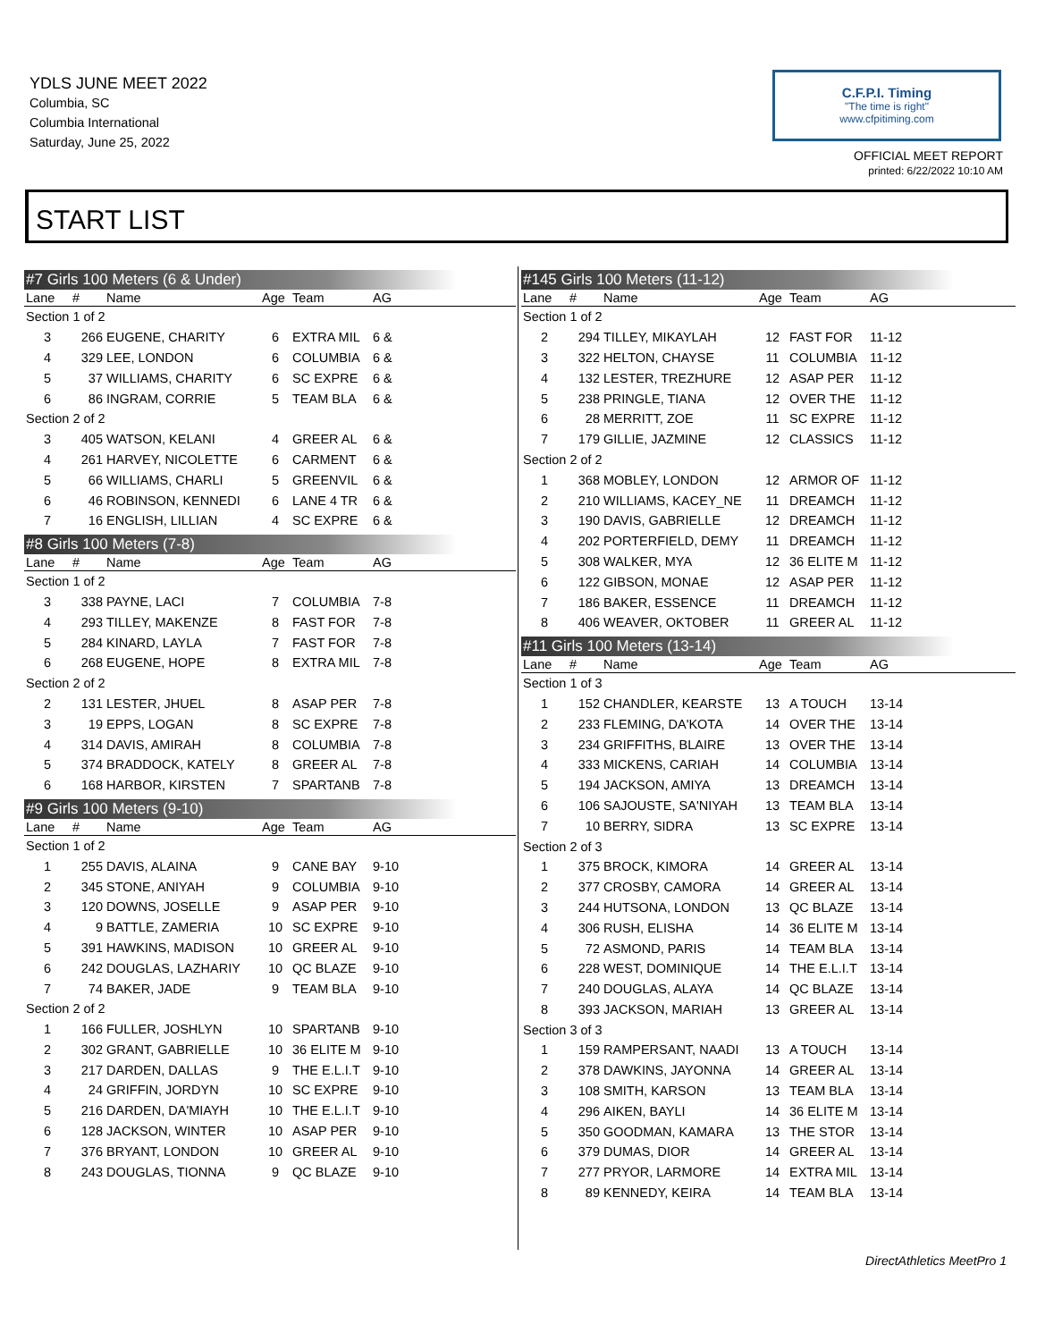YDLS JUNE MEET 2022
Columbia, SC
Columbia International
Saturday, June 25, 2022
C.F.P.I. Timing
"The time is right"
www.cfpitiming.com
OFFICIAL MEET REPORT
printed: 6/22/2022 10:10 AM
START LIST
#7 Girls 100 Meters (6 & Under)
| Lane | # | Name | Age | Team | AG |
| --- | --- | --- | --- | --- | --- |
| Section 1 of 2 | | | | | |
| 3 | 266 | EUGENE, CHARITY | 6 | EXTRA MIL | 6 & |
| 4 | 329 | LEE, LONDON | 6 | COLUMBIA | 6 & |
| 5 | 37 | WILLIAMS, CHARITY | 6 | SC EXPRE | 6 & |
| 6 | 86 | INGRAM, CORRIE | 5 | TEAM BLA | 6 & |
| Section 2 of 2 | | | | | |
| 3 | 405 | WATSON, KELANI | 4 | GREER AL | 6 & |
| 4 | 261 | HARVEY, NICOLETTE | 6 | CARMENT | 6 & |
| 5 | 66 | WILLIAMS, CHARLI | 5 | GREENVIL | 6 & |
| 6 | 46 | ROBINSON, KENNEDI | 6 | LANE 4 TR | 6 & |
| 7 | 16 | ENGLISH, LILLIAN | 4 | SC EXPRE | 6 & |
#8 Girls 100 Meters (7-8)
| Lane | # | Name | Age | Team | AG |
| --- | --- | --- | --- | --- | --- |
| Section 1 of 2 | | | | | |
| 3 | 338 | PAYNE, LACI | 7 | COLUMBIA | 7-8 |
| 4 | 293 | TILLEY, MAKENZE | 8 | FAST FOR | 7-8 |
| 5 | 284 | KINARD, LAYLA | 7 | FAST FOR | 7-8 |
| 6 | 268 | EUGENE, HOPE | 8 | EXTRA MIL | 7-8 |
| Section 2 of 2 | | | | | |
| 2 | 131 | LESTER, JHUEL | 8 | ASAP PER | 7-8 |
| 3 | 19 | EPPS, LOGAN | 8 | SC EXPRE | 7-8 |
| 4 | 314 | DAVIS, AMIRAH | 8 | COLUMBIA | 7-8 |
| 5 | 374 | BRADDOCK, KATELY | 8 | GREER AL | 7-8 |
| 6 | 168 | HARBOR, KIRSTEN | 7 | SPARTANB | 7-8 |
#9 Girls 100 Meters (9-10)
| Lane | # | Name | Age | Team | AG |
| --- | --- | --- | --- | --- | --- |
| Section 1 of 2 | | | | | |
| 1 | 255 | DAVIS, ALAINA | 9 | CANE BAY | 9-10 |
| 2 | 345 | STONE, ANIYAH | 9 | COLUMBIA | 9-10 |
| 3 | 120 | DOWNS, JOSELLE | 9 | ASAP PER | 9-10 |
| 4 | 9 | BATTLE, ZAMERIA | 10 | SC EXPRE | 9-10 |
| 5 | 391 | HAWKINS, MADISON | 10 | GREER AL | 9-10 |
| 6 | 242 | DOUGLAS, LAZHARIY | 10 | QC BLAZE | 9-10 |
| 7 | 74 | BAKER, JADE | 9 | TEAM BLA | 9-10 |
| Section 2 of 2 | | | | | |
| 1 | 166 | FULLER, JOSHLYN | 10 | SPARTANB | 9-10 |
| 2 | 302 | GRANT, GABRIELLE | 10 | 36 ELITE M | 9-10 |
| 3 | 217 | DARDEN, DALLAS | 9 | THE E.L.I.T | 9-10 |
| 4 | 24 | GRIFFIN, JORDYN | 10 | SC EXPRE | 9-10 |
| 5 | 216 | DARDEN, DA'MIAYH | 10 | THE E.L.I.T | 9-10 |
| 6 | 128 | JACKSON, WINTER | 10 | ASAP PER | 9-10 |
| 7 | 376 | BRYANT, LONDON | 10 | GREER AL | 9-10 |
| 8 | 243 | DOUGLAS, TIONNA | 9 | QC BLAZE | 9-10 |
#145 Girls 100 Meters (11-12)
| Lane | # | Name | Age | Team | AG |
| --- | --- | --- | --- | --- | --- |
| Section 1 of 2 | | | | | |
| 2 | 294 | TILLEY, MIKAYLAH | 12 | FAST FOR | 11-12 |
| 3 | 322 | HELTON, CHAYSE | 11 | COLUMBIA | 11-12 |
| 4 | 132 | LESTER, TREZHURE | 12 | ASAP PER | 11-12 |
| 5 | 238 | PRINGLE, TIANA | 12 | OVER THE | 11-12 |
| 6 | 28 | MERRITT, ZOE | 11 | SC EXPRE | 11-12 |
| 7 | 179 | GILLIE, JAZMINE | 12 | CLASSICS | 11-12 |
| Section 2 of 2 | | | | | |
| 1 | 368 | MOBLEY, LONDON | 12 | ARMOR OF | 11-12 |
| 2 | 210 | WILLIAMS, KACEY_NE | 11 | DREAMCH | 11-12 |
| 3 | 190 | DAVIS, GABRIELLE | 12 | DREAMCH | 11-12 |
| 4 | 202 | PORTERFIELD, DEMY | 11 | DREAMCH | 11-12 |
| 5 | 308 | WALKER, MYA | 12 | 36 ELITE M | 11-12 |
| 6 | 122 | GIBSON, MONAE | 12 | ASAP PER | 11-12 |
| 7 | 186 | BAKER, ESSENCE | 11 | DREAMCH | 11-12 |
| 8 | 406 | WEAVER, OKTOBER | 11 | GREER AL | 11-12 |
#11 Girls 100 Meters (13-14)
| Lane | # | Name | Age | Team | AG |
| --- | --- | --- | --- | --- | --- |
| Section 1 of 3 | | | | | |
| 1 | 152 | CHANDLER, KEARSTE | 13 | A TOUCH | 13-14 |
| 2 | 233 | FLEMING, DA'KOTA | 14 | OVER THE | 13-14 |
| 3 | 234 | GRIFFITHS, BLAIRE | 13 | OVER THE | 13-14 |
| 4 | 333 | MICKENS, CARIAH | 14 | COLUMBIA | 13-14 |
| 5 | 194 | JACKSON, AMIYA | 13 | DREAMCH | 13-14 |
| 6 | 106 | SAJOUSTE, SA'NIYAH | 13 | TEAM BLA | 13-14 |
| 7 | 10 | BERRY, SIDRA | 13 | SC EXPRE | 13-14 |
| Section 2 of 3 | | | | | |
| 1 | 375 | BROCK, KIMORA | 14 | GREER AL | 13-14 |
| 2 | 377 | CROSBY, CAMORA | 14 | GREER AL | 13-14 |
| 3 | 244 | HUTSONA, LONDON | 13 | QC BLAZE | 13-14 |
| 4 | 306 | RUSH, ELISHA | 14 | 36 ELITE M | 13-14 |
| 5 | 72 | ASMOND, PARIS | 14 | TEAM BLA | 13-14 |
| 6 | 228 | WEST, DOMINIQUE | 14 | THE E.L.I.T | 13-14 |
| 7 | 240 | DOUGLAS, ALAYA | 14 | QC BLAZE | 13-14 |
| 8 | 393 | JACKSON, MARIAH | 13 | GREER AL | 13-14 |
| Section 3 of 3 | | | | | |
| 1 | 159 | RAMPERSANT, NAADI | 13 | A TOUCH | 13-14 |
| 2 | 378 | DAWKINS, JAYONNA | 14 | GREER AL | 13-14 |
| 3 | 108 | SMITH, KARSON | 13 | TEAM BLA | 13-14 |
| 4 | 296 | AIKEN, BAYLI | 14 | 36 ELITE M | 13-14 |
| 5 | 350 | GOODMAN, KAMARA | 13 | THE STOR | 13-14 |
| 6 | 379 | DUMAS, DIOR | 14 | GREER AL | 13-14 |
| 7 | 277 | PRYOR, LARMORE | 14 | EXTRA MIL | 13-14 |
| 8 | 89 | KENNEDY, KEIRA | 14 | TEAM BLA | 13-14 |
DirectAthletics MeetPro 1